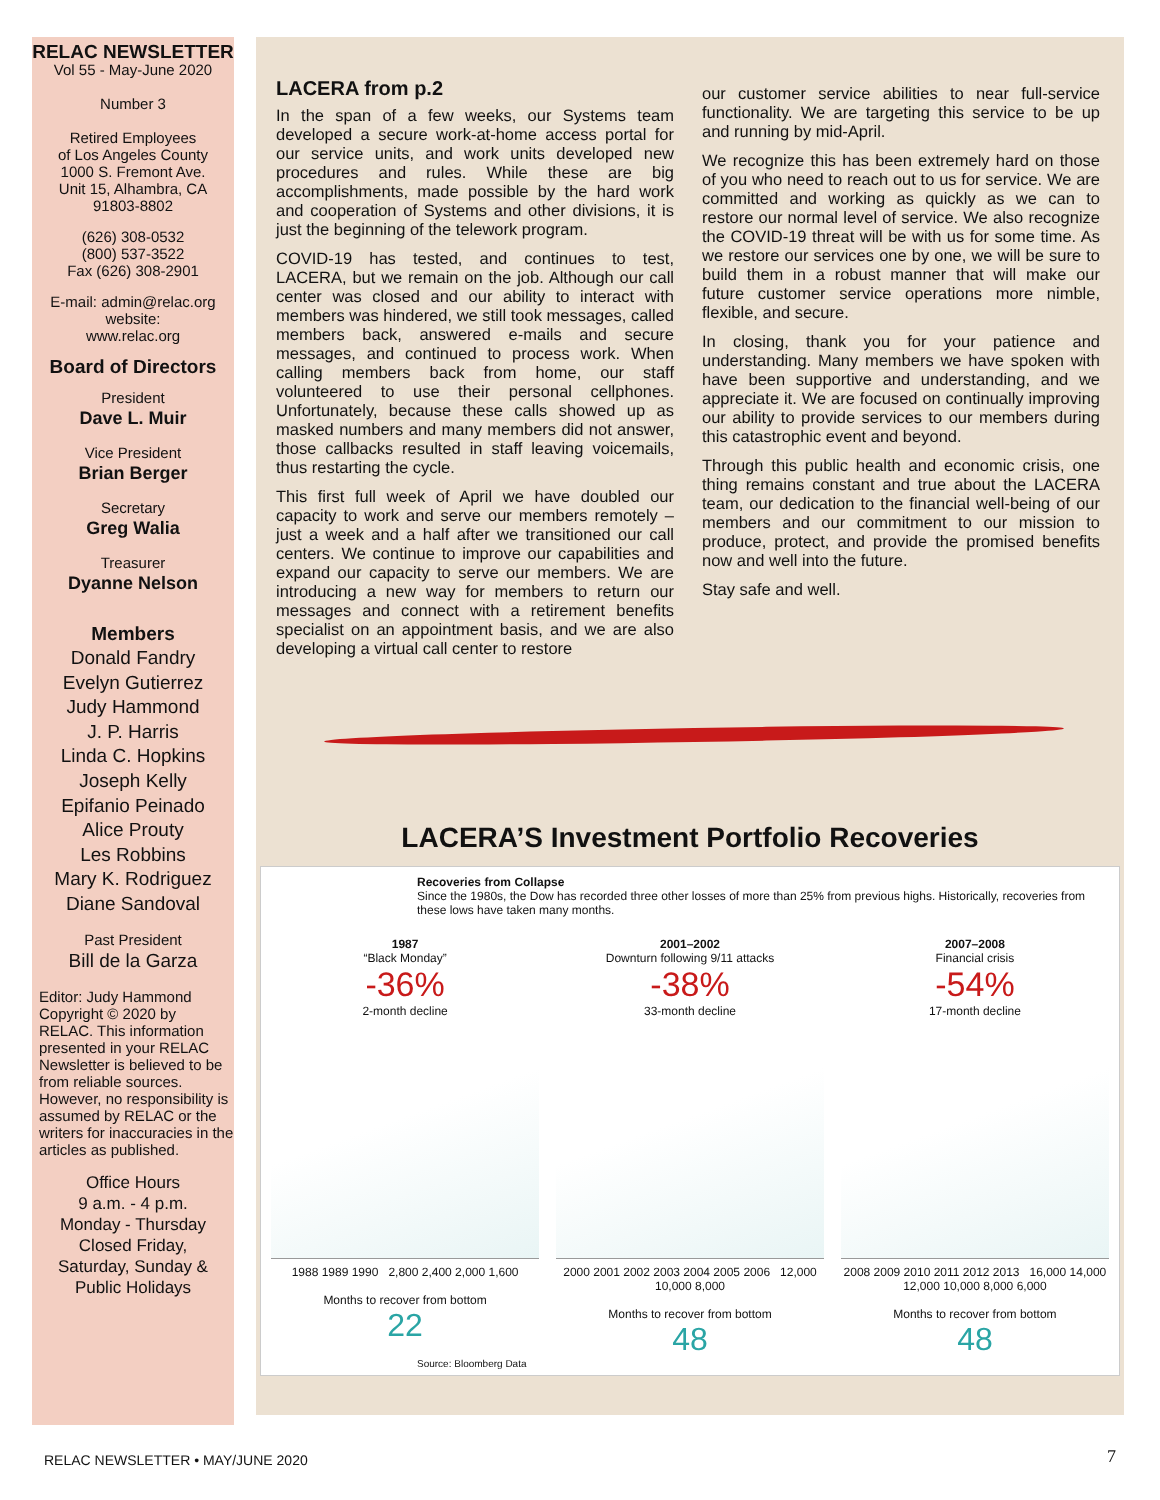RELAC NEWSLETTER
Vol 55 - May-June 2020
Number 3
Retired Employees
of Los Angeles County
1000 S. Fremont Ave.
Unit 15, Alhambra, CA
91803-8802
(626) 308-0532
(800) 537-3522
Fax (626) 308-2901
E-mail: admin@relac.org
website:
www.relac.org
Board of Directors
President
Dave L. Muir
Vice President
Brian Berger
Secretary
Greg Walia
Treasurer
Dyanne Nelson
Members
Donald Fandry
Evelyn Gutierrez
Judy Hammond
J. P. Harris
Linda C. Hopkins
Joseph Kelly
Epifanio Peinado
Alice Prouty
Les Robbins
Mary K. Rodriguez
Diane Sandoval
Past President
Bill de la Garza
Editor: Judy Hammond
Copyright © 2020 by RELAC. This information presented in your RELAC Newsletter is believed to be from reliable sources. However, no responsibility is assumed by RELAC or the writers for inaccuracies in the articles as published.
Office Hours
9 a.m. - 4 p.m.
Monday - Thursday
Closed Friday,
Saturday, Sunday &
Public Holidays
LACERA from p.2
In the span of a few weeks, our Systems team developed a secure work-at-home access portal for our service units, and work units developed new procedures and rules. While these are big accomplishments, made possible by the hard work and cooperation of Systems and other divisions, it is just the beginning of the telework program.
COVID-19 has tested, and continues to test, LACERA, but we remain on the job. Although our call center was closed and our ability to interact with members was hindered, we still took messages, called members back, answered e-mails and secure messages, and continued to process work. When calling members back from home, our staff volunteered to use their personal cellphones. Unfortunately, because these calls showed up as masked numbers and many members did not answer, those callbacks resulted in staff leaving voicemails, thus restarting the cycle.
This first full week of April we have doubled our capacity to work and serve our members remotely – just a week and a half after we transitioned our call centers. We continue to improve our capabilities and expand our capacity to serve our members. We are introducing a new way for members to return our messages and connect with a retirement benefits specialist on an appointment basis, and we are also developing a virtual call center to restore
our customer service abilities to near full-service functionality. We are targeting this service to be up and running by mid-April.
We recognize this has been extremely hard on those of you who need to reach out to us for service. We are committed and working as quickly as we can to restore our normal level of service. We also recognize the COVID-19 threat will be with us for some time. As we restore our services one by one, we will be sure to build them in a robust manner that will make our future customer service operations more nimble, flexible, and secure.
In closing, thank you for your patience and understanding. Many members we have spoken with have been supportive and understanding, and we appreciate it. We are focused on continually improving our ability to provide services to our members during this catastrophic event and beyond.
Through this public health and economic crisis, one thing remains constant and true about the LACERA team, our dedication to the financial well-being of our members and our commitment to our mission to produce, protect, and provide the promised benefits now and well into the future.
Stay safe and well.
LACERA’S Investment Portfolio Recoveries
Recoveries from Collapse
Since the 1980s, the Dow has recorded three other losses of more than 25% from previous highs. Historically, recoveries from these lows have taken many months.
1987
“Black Monday”
-36%
2-month decline
1988 1989 1990 2,800 2,400 2,000 1,600
Months to recover from bottom
22
2001–2002
Downturn following 9/11 attacks
-38%
33-month decline
2000 2001 2002 2003 2004 2005 2006 12,000 10,000 8,000
Months to recover from bottom
48
2007–2008
Financial crisis
-54%
17-month decline
2008 2009 2010 2011 2012 2013 16,000 14,000 12,000 10,000 8,000 6,000
Months to recover from bottom
48
Source: Bloomberg Data
RELAC NEWSLETTER • MAY/JUNE 2020
7